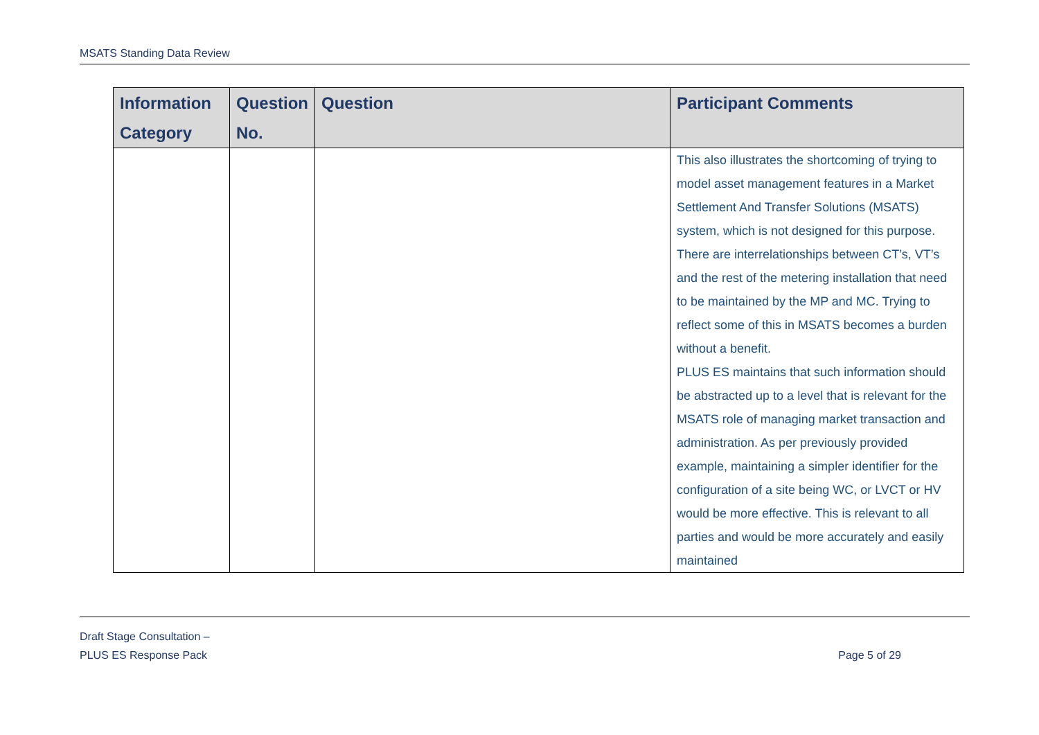MSATS Standing Data Review
| Information Category | Question No. | Question | Participant Comments |
| --- | --- | --- | --- |
| | | | This also illustrates the shortcoming of trying to model asset management features in a Market Settlement And Transfer Solutions (MSATS) system, which is not designed for this purpose. There are interrelationships between CT’s, VT’s and the rest of the metering installation that need to be maintained by the MP and MC. Trying to reflect some of this in MSATS becomes a burden without a benefit. PLUS ES maintains that such information should be abstracted up to a level that is relevant for the MSATS role of managing market transaction and administration. As per previously provided example, maintaining a simpler identifier for the configuration of a site being WC, or LVCT or HV would be more effective. This is relevant to all parties and would be more accurately and easily maintained |
Draft Stage Consultation –
PLUS ES Response Pack
Page 5 of 29